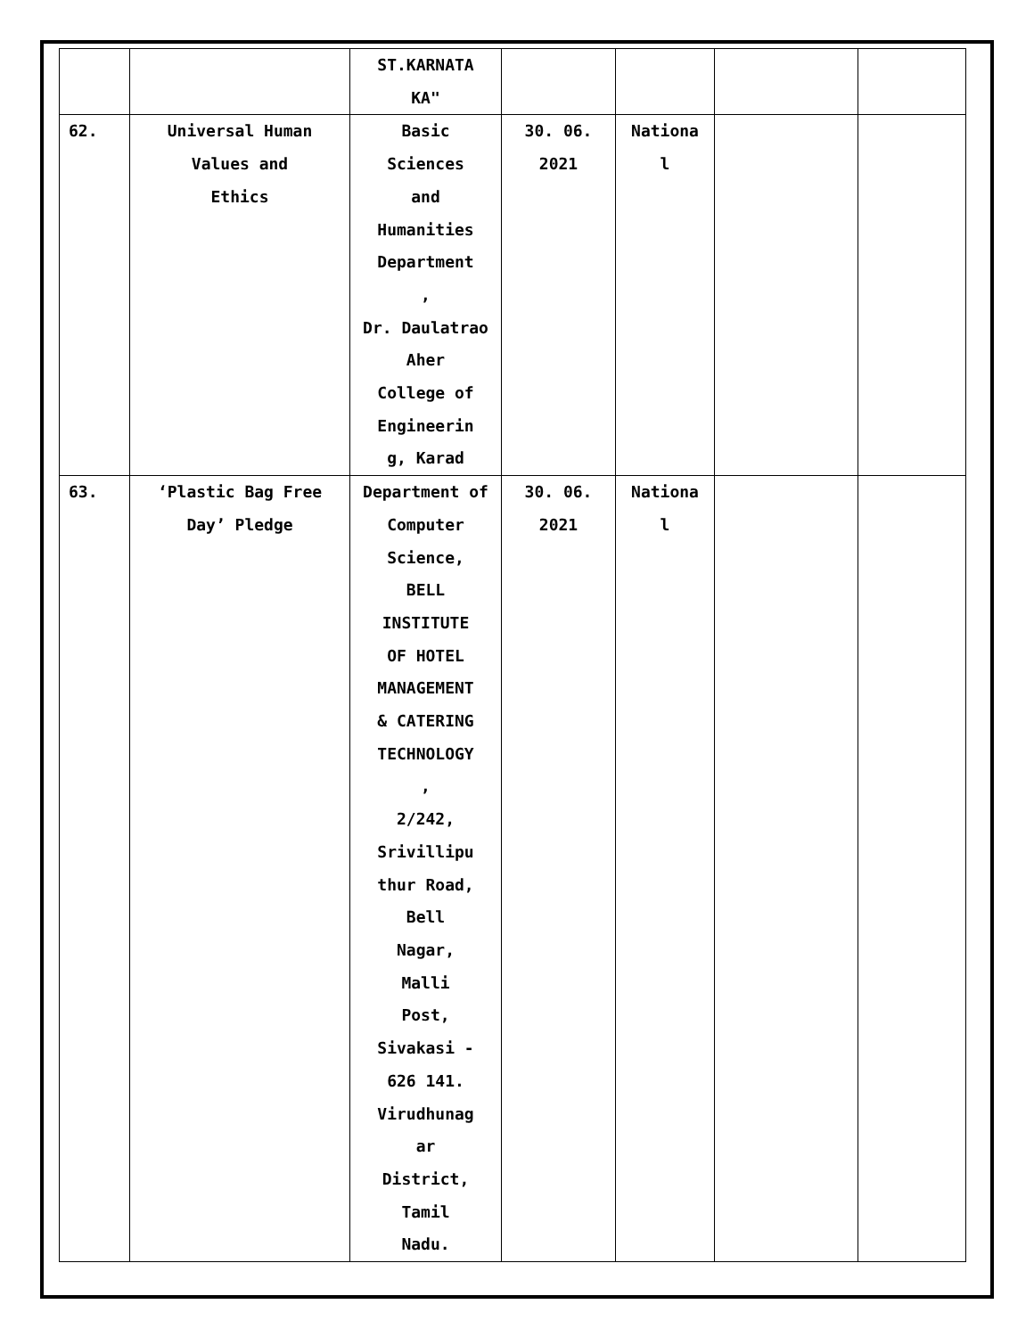| | | ST.KARNATA KA" | | | | |
| 62. | Universal Human Values and Ethics | Basic Sciences and Humanities Department , Dr. Daulatrao Aher College of Engineerin g, Karad | 30. 06. 2021 | Nationa l | | |
| 63. | ‘Plastic Bag Free Day’ Pledge | Department of Computer Science, BELL INSTITUTE OF HOTEL MANAGEMENT & CATERING TECHNOLOGY , 2/242, Srivillipu thur Road, Bell Nagar, Malli Post, Sivakasi - 626 141. Virudhunag ar District, Tamil Nadu. | 30. 06. 2021 | Nationa l | | |